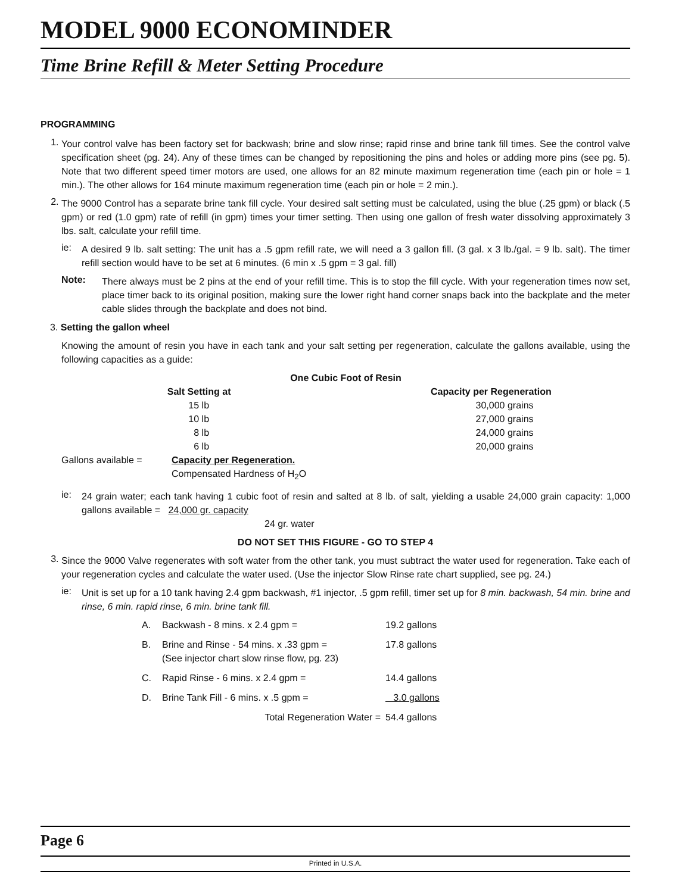MODEL 9000 ECONOMINDER
Time Brine Refill & Meter Setting Procedure
PROGRAMMING
1.
Your control valve has been factory set for backwash; brine and slow rinse; rapid rinse and brine tank fill times. See the control valve specification sheet (pg. 24). Any of these times can be changed by repositioning the pins and holes or adding more pins (see pg. 5). Note that two different speed timer motors are used, one allows for an 82 minute maximum regeneration time (each pin or hole = 1 min.). The other allows for 164 minute maximum regeneration time (each pin or hole = 2 min.).
2.
The 9000 Control has a separate brine tank fill cycle. Your desired salt setting must be calculated, using the blue (.25 gpm) or black (.5 gpm) or red (1.0 gpm) rate of refill (in gpm) times your timer setting. Then using one gallon of fresh water dissolving approximately 3 lbs. salt, calculate your refill time.
ie:
A desired 9 lb. salt setting: The unit has a .5 gpm refill rate, we will need a 3 gallon fill. (3 gal. x 3 lb./gal. = 9 lb. salt). The timer refill section would have to be set at 6 minutes. (6 min x .5 gpm = 3 gal. fill)
Note:
There always must be 2 pins at the end of your refill time. This is to stop the fill cycle. With your regeneration times now set, place timer back to its original position, making sure the lower right hand corner snaps back into the backplate and the meter cable slides through the backplate and does not bind.
3. Setting the gallon wheel
Knowing the amount of resin you have in each tank and your salt setting per regeneration, calculate the gallons available, using the following capacities as a guide:
| One Cubic Foot of Resin | | |
| --- | --- | --- |
| | Salt Setting at | Capacity per Regeneration |
| | 15 lb | 30,000 grains |
| | 10 lb | 27,000 grains |
| | 8 lb | 24,000 grains |
| | 6 lb | 20,000 grains |
| / Gallons available = / Capacity per Regeneration. / / / Compensated Hardness of H<sub>2</sub>O / | | |
ie:
24 grain water; each tank having 1 cubic foot of resin and salted at 8 lb. of salt, yielding a usable 24,000 grain capacity: 1,000 gallons available = 24,000 gr. capacity
24 gr. water
DO NOT SET THIS FIGURE - GO TO STEP 4
3.
Since the 9000 Valve regenerates with soft water from the other tank, you must subtract the water used for regeneration. Take each of your regeneration cycles and calculate the water used. (Use the injector Slow Rinse rate chart supplied, see pg. 24.)
ie:
Unit is set up for a 10 tank having 2.4 gpm backwash, #1 injector, .5 gpm refill, timer set up for 8 min. backwash, 54 min. brine and rinse, 6 min. rapid rinse, 6 min. brine tank fill.
| A. | Backwash - 8 mins. x 2.4 gpm = | 19.2 gallons |
| B. | Brine and Rinse - 54 mins. x .33 gpm = (See injector chart slow rinse flow, pg. 23) | 17.8 gallons |
| C. | Rapid Rinse - 6 mins. x 2.4 gpm = | 14.4 gallons |
| D. | Brine Tank Fill - 6 mins. x .5 gpm = | 3.0 gallons |
| | Total Regeneration Water = | 54.4 gallons |
Page 6
Printed in U.S.A.